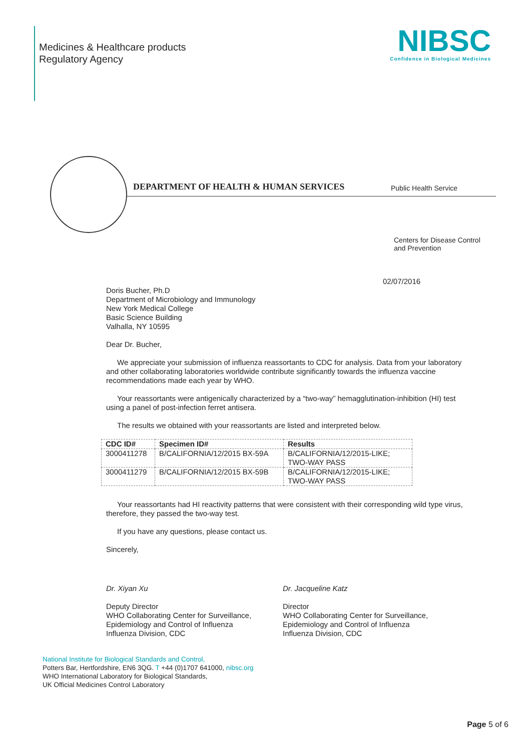Medicines & Healthcare products
Regulatory Agency
NIBSC
Confidence in Biological Medicines
DEPARTMENT OF HEALTH & HUMAN SERVICES Public Health Service
Centers for Disease Control
and Prevention
02/07/2016
Doris Bucher, Ph.D
Department of Microbiology and Immunology
New York Medical College
Basic Science Building
Valhalla, NY 10595
Dear Dr. Bucher,
We appreciate your submission of influenza reassortants to CDC for analysis. Data from your laboratory and other collaborating laboratories worldwide contribute significantly towards the influenza vaccine recommendations made each year by WHO.
Your reassortants were antigenically characterized by a “two-way” hemagglutination-inhibition (HI) test using a panel of post-infection ferret antisera.
The results we obtained with your reassortants are listed and interpreted below.
| CDC ID# | Specimen ID# | Results |
| --- | --- | --- |
| 3000411278 | B/CALIFORNIA/12/2015 BX-59A | B/CALIFORNIA/12/2015-LIKE; TWO-WAY PASS |
| 3000411279 | B/CALIFORNIA/12/2015 BX-59B | B/CALIFORNIA/12/2015-LIKE; TWO-WAY PASS |
Your reassortants had HI reactivity patterns that were consistent with their corresponding wild type virus, therefore, they passed the two-way test.
If you have any questions, please contact us.
Sincerely,
Dr. Xiyan Xu
Deputy Director
WHO Collaborating Center for Surveillance, Epidemiology and Control of Influenza
Influenza Division, CDC
Dr. Jacqueline Katz
Director
WHO Collaborating Center for Surveillance, Epidemiology and Control of Influenza
Influenza Division, CDC
National Institute for Biological Standards and Control,
Potters Bar, Hertfordshire, EN6 3QG. T +44 (0)1707 641000, nibsc.org
WHO International Laboratory for Biological Standards,
UK Official Medicines Control Laboratory
Page 5 of 6